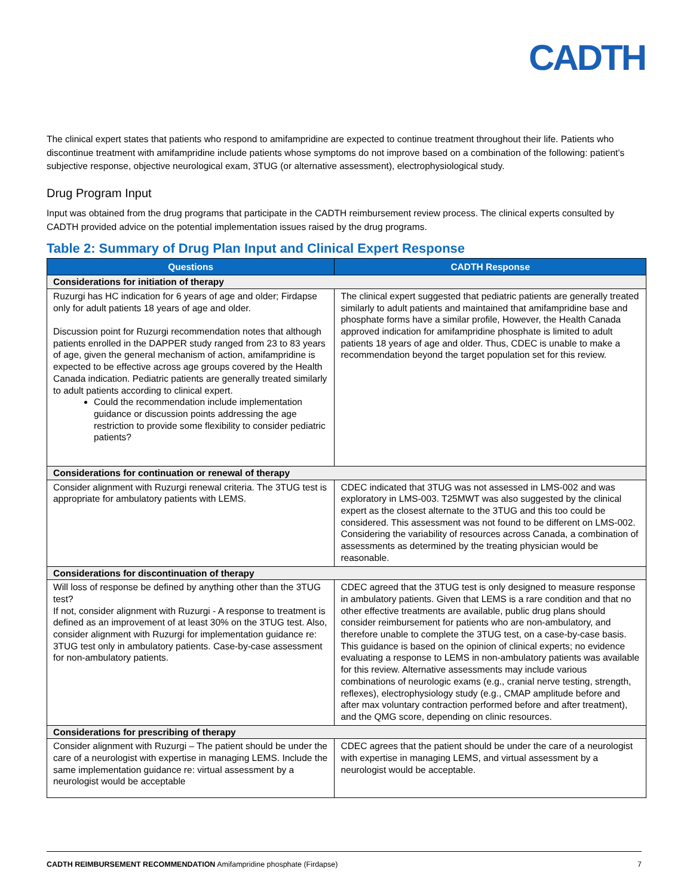CADTH
The clinical expert states that patients who respond to amifampridine are expected to continue treatment throughout their life. Patients who discontinue treatment with amifampridine include patients whose symptoms do not improve based on a combination of the following: patient’s subjective response, objective neurological exam, 3TUG (or alternative assessment), electrophysiological study.
Drug Program Input
Input was obtained from the drug programs that participate in the CADTH reimbursement review process. The clinical experts consulted by CADTH provided advice on the potential implementation issues raised by the drug programs.
Table 2: Summary of Drug Plan Input and Clinical Expert Response
| Questions | CADTH Response |
| --- | --- |
| Considerations for initiation of therapy | |
| Ruzurgi has HC indication for 6 years of age and older; Firdapse only for adult patients 18 years of age and older. Discussion point for Ruzurgi recommendation notes that although patients enrolled in the DAPPER study ranged from 23 to 83 years of age, given the general mechanism of action, amifampridine is expected to be effective across age groups covered by the Health Canada indication. Pediatric patients are generally treated similarly to adult patients according to clinical expert. Could the recommendation include implementation guidance or discussion points addressing the age restriction to provide some flexibility to consider pediatric patients? | The clinical expert suggested that pediatric patients are generally treated similarly to adult patients and maintained that amifampridine base and phosphate forms have a similar profile, However, the Health Canada approved indication for amifampridine phosphate is limited to adult patients 18 years of age and older. Thus, CDEC is unable to make a recommendation beyond the target population set for this review. |
| Considerations for continuation or renewal of therapy | |
| Consider alignment with Ruzurgi renewal criteria. The 3TUG test is appropriate for ambulatory patients with LEMS. | CDEC indicated that 3TUG was not assessed in LMS-002 and was exploratory in LMS-003. T25MWT was also suggested by the clinical expert as the closest alternate to the 3TUG and this too could be considered. This assessment was not found to be different on LMS-002. Considering the variability of resources across Canada, a combination of assessments as determined by the treating physician would be reasonable. |
| Considerations for discontinuation of therapy | |
| Will loss of response be defined by anything other than the 3TUG test? If not, consider alignment with Ruzurgi - A response to treatment is defined as an improvement of at least 30% on the 3TUG test. Also, consider alignment with Ruzurgi for implementation guidance re: 3TUG test only in ambulatory patients. Case-by-case assessment for non-ambulatory patients. | CDEC agreed that the 3TUG test is only designed to measure response in ambulatory patients. Given that LEMS is a rare condition and that no other effective treatments are available, public drug plans should consider reimbursement for patients who are non-ambulatory, and therefore unable to complete the 3TUG test, on a case-by-case basis. This guidance is based on the opinion of clinical experts; no evidence evaluating a response to LEMS in non-ambulatory patients was available for this review. Alternative assessments may include various combinations of neurologic exams (e.g., cranial nerve testing, strength, reflexes), electrophysiology study (e.g., CMAP amplitude before and after max voluntary contraction performed before and after treatment), and the QMG score, depending on clinic resources. |
| Considerations for prescribing of therapy | |
| Consider alignment with Ruzurgi – The patient should be under the care of a neurologist with expertise in managing LEMS. Include the same implementation guidance re: virtual assessment by a neurologist would be acceptable | CDEC agrees that the patient should be under the care of a neurologist with expertise in managing LEMS, and virtual assessment by a neurologist would be acceptable. |
CADTH REIMBURSEMENT RECOMMENDATION Amifampridine phosphate (Firdapse) 7